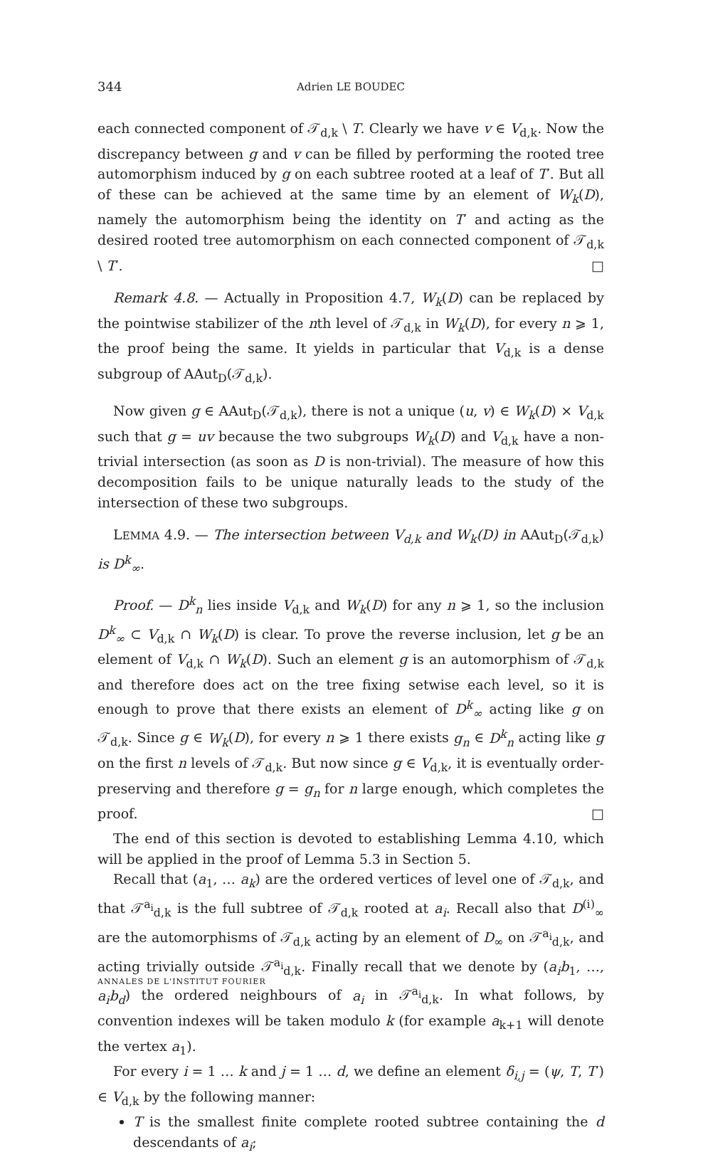344 Adrien LE BOUDEC
each connected component of 𝒯<sub>d,k</sub> \ T. Clearly we have v ∈ V<sub>d,k</sub>. Now the discrepancy between g and v can be filled by performing the rooted tree automorphism induced by g on each subtree rooted at a leaf of T′. But all of these can be achieved at the same time by an element of W<sub>k</sub>(D), namely the automorphism being the identity on T′ and acting as the desired rooted tree automorphism on each connected component of 𝒯<sub>d,k</sub> \ T′. □
Remark 4.8. — Actually in Proposition 4.7, W<sub>k</sub>(D) can be replaced by the pointwise stabilizer of the nth level of 𝒯<sub>d,k</sub> in W<sub>k</sub>(D), for every n ⩾ 1, the proof being the same. It yields in particular that V<sub>d,k</sub> is a dense subgroup of AAut<sub>D</sub>(𝒯<sub>d,k</sub>).
Now given g ∈ AAut<sub>D</sub>(𝒯<sub>d,k</sub>), there is not a unique (u, v) ∈ W<sub>k</sub>(D) × V<sub>d,k</sub> such that g = uv because the two subgroups W<sub>k</sub>(D) and V<sub>d,k</sub> have a non-trivial intersection (as soon as D is non-trivial). The measure of how this decomposition fails to be unique naturally leads to the study of the intersection of these two subgroups.
LEMMA 4.9. — The intersection between V<sub>d,k</sub> and W<sub>k</sub>(D) in AAut<sub>D</sub>(𝒯<sub>d,k</sub>) is D<sup>k</sup><sub>∞</sub>.
Proof. — D<sup>k</sup><sub>n</sub> lies inside V<sub>d,k</sub> and W<sub>k</sub>(D) for any n ⩾ 1, so the inclusion D<sup>k</sup><sub>∞</sub> ⊂ V<sub>d,k</sub> ∩ W<sub>k</sub>(D) is clear. To prove the reverse inclusion, let g be an element of V<sub>d,k</sub> ∩ W<sub>k</sub>(D). Such an element g is an automorphism of 𝒯<sub>d,k</sub> and therefore does act on the tree fixing setwise each level, so it is enough to prove that there exists an element of D<sup>k</sup><sub>∞</sub> acting like g on 𝒯<sub>d,k</sub>. Since g ∈ W<sub>k</sub>(D), for every n ⩾ 1 there exists g<sub>n</sub> ∈ D<sup>k</sup><sub>n</sub> acting like g on the first n levels of 𝒯<sub>d,k</sub>. But now since g ∈ V<sub>d,k</sub>, it is eventually order-preserving and therefore g = g<sub>n</sub> for n large enough, which completes the proof. □
The end of this section is devoted to establishing Lemma 4.10, which will be applied in the proof of Lemma 5.3 in Section 5.
Recall that (a<sub>1</sub>, … a<sub>k</sub>) are the ordered vertices of level one of 𝒯<sub>d,k</sub>, and that 𝒯<sup>a<sub>i</sub></sup><sub>d,k</sub> is the full subtree of 𝒯<sub>d,k</sub> rooted at a<sub>i</sub>. Recall also that D<sup>(i)</sup><sub>∞</sub> are the automorphisms of 𝒯<sub>d,k</sub> acting by an element of D<sub>∞</sub> on 𝒯<sup>a<sub>i</sub></sup><sub>d,k</sub>, and acting trivially outside 𝒯<sup>a<sub>i</sub></sup><sub>d,k</sub>. Finally recall that we denote by (a<sub>i</sub>b<sub>1</sub>, …, a<sub>i</sub>b<sub>d</sub>) the ordered neighbours of a<sub>i</sub> in 𝒯<sup>a<sub>i</sub></sup><sub>d,k</sub>. In what follows, by convention indexes will be taken modulo k (for example a<sub>k+1</sub> will denote the vertex a<sub>1</sub>).
For every i = 1 … k and j = 1 … d, we define an element δ<sub>i,j</sub> = (ψ, T, T′) ∈ V<sub>d,k</sub> by the following manner:
T is the smallest finite complete rooted subtree containing the d descendants of a<sub>i</sub>;
ANNALES DE L'INSTITUT FOURIER